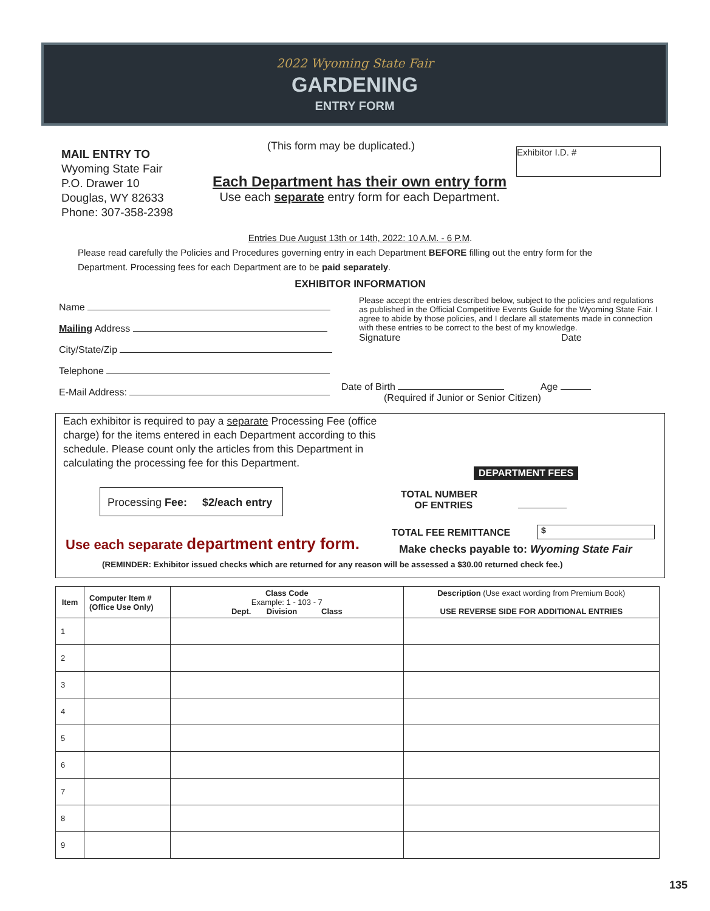2022 Wyoming State Fair
GARDENING
ENTRY FORM
MAIL ENTRY TO
Wyoming State Fair
P.O. Drawer 10
Douglas, WY 82633
Phone: 307-358-2398
(This form may be duplicated.) Exhibitor I.D. #
Each Department has their own entry form
Use each separate entry form for each Department.
Entries Due August 13th or 14th, 2022: 10 A.M. - 6 P.M.
Please read carefully the Policies and Procedures governing entry in each Department BEFORE filling out the entry form for the Department. Processing fees for each Department are to be paid separately.
EXHIBITOR INFORMATION
Name
Mailing Address
City/State/Zip
Telephone
E-Mail Address:
Please accept the entries described below, subject to the policies and regulations as published in the Official Competitive Events Guide for the Wyoming State Fair. I agree to abide by those policies, and I declare all statements made in connection with these entries to be correct to the best of my knowledge.
Signature Date
Date of Birth Age
(Required if Junior or Senior Citizen)
Each exhibitor is required to pay a separate Processing Fee (office charge) for the items entered in each Department according to this schedule. Please count only the articles from this Department in calculating the processing fee for this Department.
DEPARTMENT FEES
Processing Fee: $2/each entry
TOTAL NUMBER
OF ENTRIES
TOTAL FEE REMITTANCE $
Use each separate department entry form.
Make checks payable to: Wyoming State Fair
(REMINDER: Exhibitor issued checks which are returned for any reason will be assessed a $30.00 returned check fee.)
| Item | Computer Item # (Office Use Only) | Class Code Example: 1 - 103 - 7 Dept. Division Class | Description (Use exact wording from Premium Book) USE REVERSE SIDE FOR ADDITIONAL ENTRIES |
| --- | --- | --- | --- |
| 1 | | | |
| 2 | | | |
| 3 | | | |
| 4 | | | |
| 5 | | | |
| 6 | | | |
| 7 | | | |
| 8 | | | |
| 9 | | | |
135